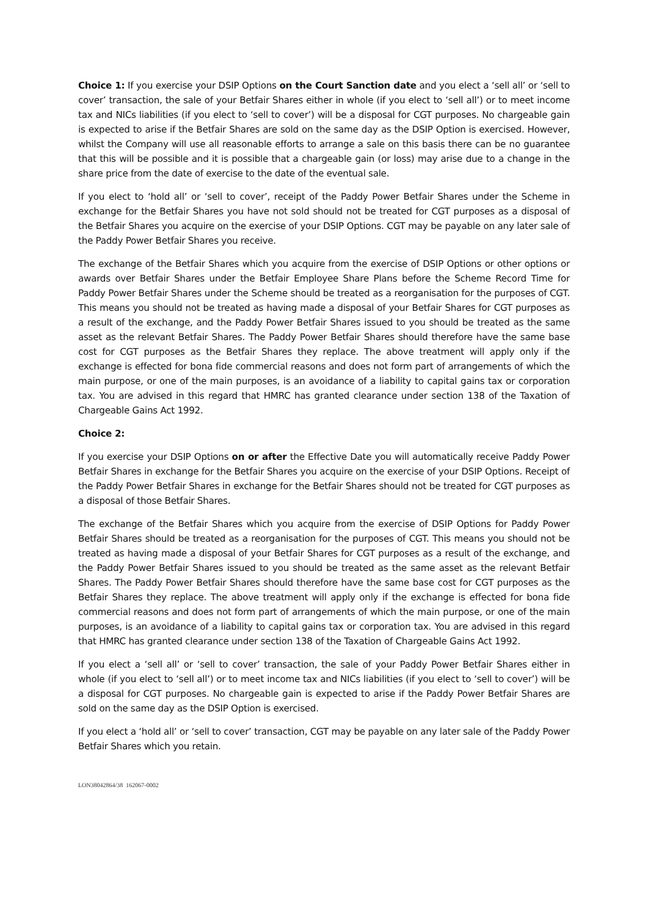Choice 1: If you exercise your DSIP Options on the Court Sanction date and you elect a ‘sell all’ or ‘sell to cover’ transaction, the sale of your Betfair Shares either in whole (if you elect to ‘sell all’) or to meet income tax and NICs liabilities (if you elect to ‘sell to cover’) will be a disposal for CGT purposes. No chargeable gain is expected to arise if the Betfair Shares are sold on the same day as the DSIP Option is exercised. However, whilst the Company will use all reasonable efforts to arrange a sale on this basis there can be no guarantee that this will be possible and it is possible that a chargeable gain (or loss) may arise due to a change in the share price from the date of exercise to the date of the eventual sale.
If you elect to ‘hold all’ or ‘sell to cover’, receipt of the Paddy Power Betfair Shares under the Scheme in exchange for the Betfair Shares you have not sold should not be treated for CGT purposes as a disposal of the Betfair Shares you acquire on the exercise of your DSIP Options. CGT may be payable on any later sale of the Paddy Power Betfair Shares you receive.
The exchange of the Betfair Shares which you acquire from the exercise of DSIP Options or other options or awards over Betfair Shares under the Betfair Employee Share Plans before the Scheme Record Time for Paddy Power Betfair Shares under the Scheme should be treated as a reorganisation for the purposes of CGT. This means you should not be treated as having made a disposal of your Betfair Shares for CGT purposes as a result of the exchange, and the Paddy Power Betfair Shares issued to you should be treated as the same asset as the relevant Betfair Shares. The Paddy Power Betfair Shares should therefore have the same base cost for CGT purposes as the Betfair Shares they replace. The above treatment will apply only if the exchange is effected for bona fide commercial reasons and does not form part of arrangements of which the main purpose, or one of the main purposes, is an avoidance of a liability to capital gains tax or corporation tax. You are advised in this regard that HMRC has granted clearance under section 138 of the Taxation of Chargeable Gains Act 1992.
Choice 2:
If you exercise your DSIP Options on or after the Effective Date you will automatically receive Paddy Power Betfair Shares in exchange for the Betfair Shares you acquire on the exercise of your DSIP Options. Receipt of the Paddy Power Betfair Shares in exchange for the Betfair Shares should not be treated for CGT purposes as a disposal of those Betfair Shares.
The exchange of the Betfair Shares which you acquire from the exercise of DSIP Options for Paddy Power Betfair Shares should be treated as a reorganisation for the purposes of CGT. This means you should not be treated as having made a disposal of your Betfair Shares for CGT purposes as a result of the exchange, and the Paddy Power Betfair Shares issued to you should be treated as the same asset as the relevant Betfair Shares. The Paddy Power Betfair Shares should therefore have the same base cost for CGT purposes as the Betfair Shares they replace. The above treatment will apply only if the exchange is effected for bona fide commercial reasons and does not form part of arrangements of which the main purpose, or one of the main purposes, is an avoidance of a liability to capital gains tax or corporation tax. You are advised in this regard that HMRC has granted clearance under section 138 of the Taxation of Chargeable Gains Act 1992.
If you elect a ‘sell all’ or ‘sell to cover’ transaction, the sale of your Paddy Power Betfair Shares either in whole (if you elect to ‘sell all’) or to meet income tax and NICs liabilities (if you elect to ‘sell to cover’) will be a disposal for CGT purposes. No chargeable gain is expected to arise if the Paddy Power Betfair Shares are sold on the same day as the DSIP Option is exercised.
If you elect a ‘hold all’ or ‘sell to cover’ transaction, CGT may be payable on any later sale of the Paddy Power Betfair Shares which you retain.
LON38042864/38 162067-0002